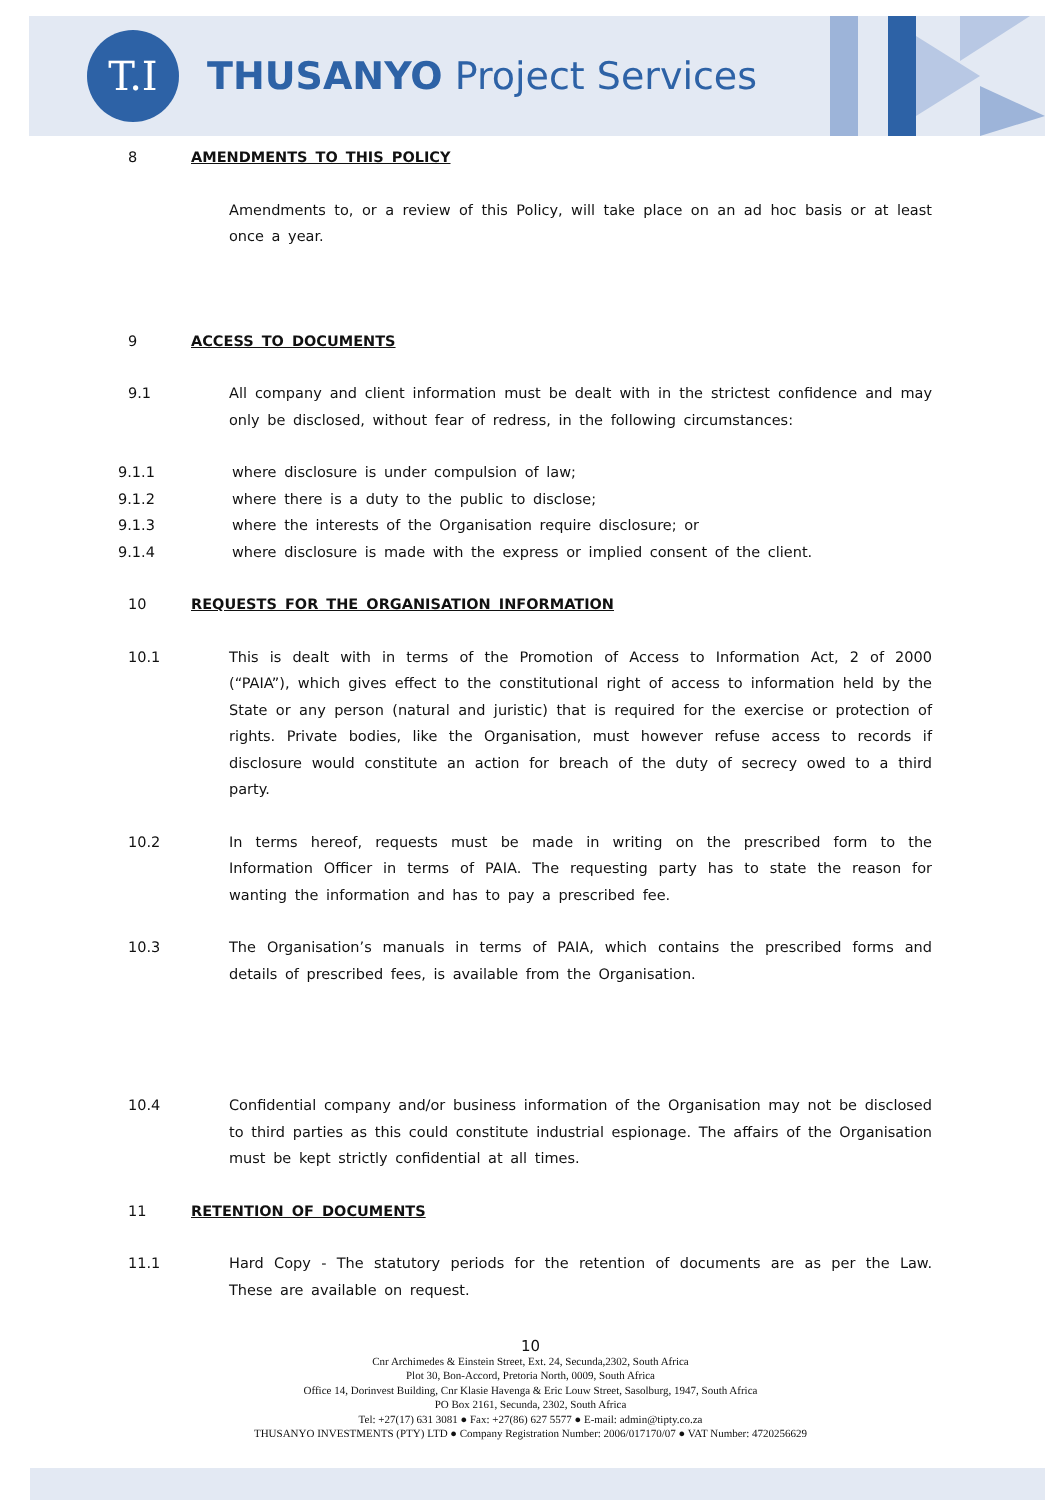T.I
THUSANYO Project Services
8 AMENDMENTS TO THIS POLICY
Amendments to, or a review of this Policy, will take place on an ad hoc basis or at least once a year.
9 ACCESS TO DOCUMENTS
9.1 All company and client information must be dealt with in the strictest confidence and may only be disclosed, without fear of redress, in the following circumstances:
9.1.1 where disclosure is under compulsion of law;
9.1.2 where there is a duty to the public to disclose;
9.1.3 where the interests of the Organisation require disclosure; or
9.1.4 where disclosure is made with the express or implied consent of the client.
10 REQUESTS FOR THE ORGANISATION INFORMATION
10.1 This is dealt with in terms of the Promotion of Access to Information Act, 2 of 2000 (“PAIA”), which gives effect to the constitutional right of access to information held by the State or any person (natural and juristic) that is required for the exercise or protection of rights. Private bodies, like the Organisation, must however refuse access to records if disclosure would constitute an action for breach of the duty of secrecy owed to a third party.
10.2 In terms hereof, requests must be made in writing on the prescribed form to the Information Officer in terms of PAIA. The requesting party has to state the reason for wanting the information and has to pay a prescribed fee.
10.3 The Organisation’s manuals in terms of PAIA, which contains the prescribed forms and details of prescribed fees, is available from the Organisation.
10.4 Confidential company and/or business information of the Organisation may not be disclosed to third parties as this could constitute industrial espionage. The affairs of the Organisation must be kept strictly confidential at all times.
11 RETENTION OF DOCUMENTS
11.1 Hard Copy - The statutory periods for the retention of documents are as per the Law. These are available on request.
10
Cnr Archimedes & Einstein Street, Ext. 24, Secunda,2302, South Africa
Plot 30, Bon-Accord, Pretoria North, 0009, South Africa
Office 14, Dorinvest Building, Cnr Klasie Havenga & Eric Louw Street, Sasolburg, 1947, South Africa
PO Box 2161, Secunda, 2302, South Africa
Tel: +27(17) 631 3081 ● Fax: +27(86) 627 5577 ● E-mail: admin@tipty.co.za
THUSANYO INVESTMENTS (PTY) LTD ● Company Registration Number: 2006/017170/07 ● VAT Number: 4720256629